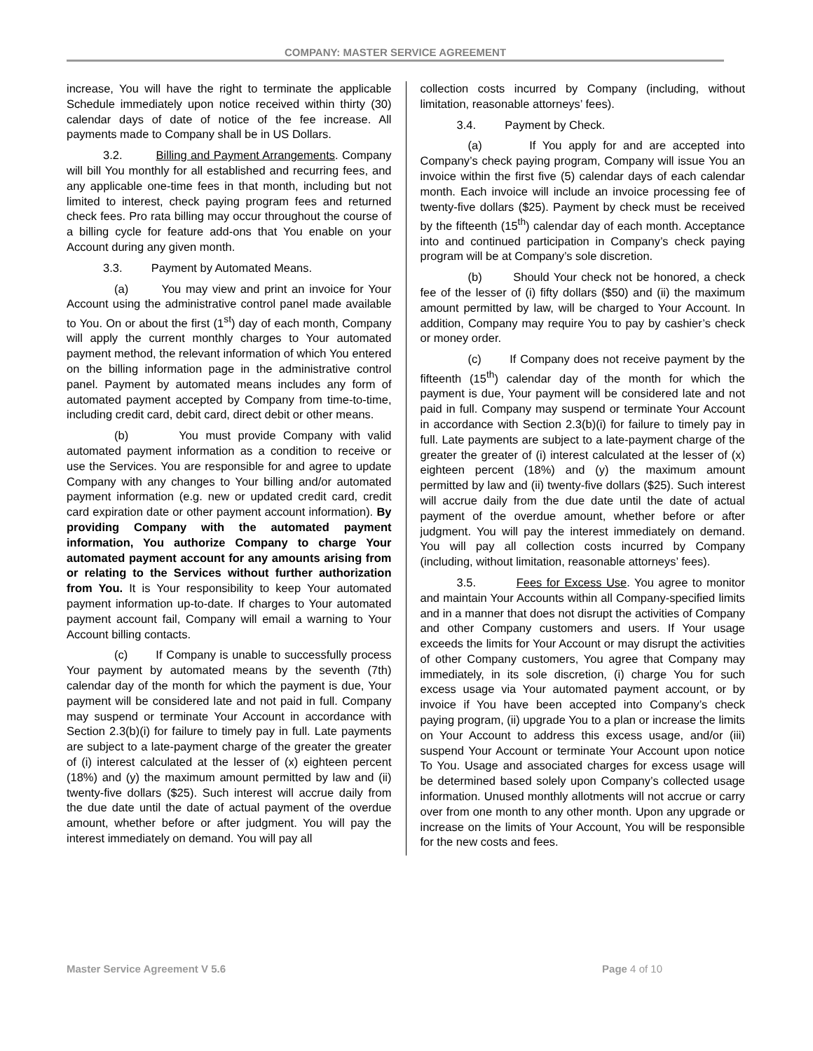COMPANY: MASTER SERVICE AGREEMENT
increase, You will have the right to terminate the applicable Schedule immediately upon notice received within thirty (30) calendar days of date of notice of the fee increase. All payments made to Company shall be in US Dollars.
3.2. Billing and Payment Arrangements. Company will bill You monthly for all established and recurring fees, and any applicable one-time fees in that month, including but not limited to interest, check paying program fees and returned check fees. Pro rata billing may occur throughout the course of a billing cycle for feature add-ons that You enable on your Account during any given month.
3.3. Payment by Automated Means.
(a) You may view and print an invoice for Your Account using the administrative control panel made available to You. On or about the first (1<sup>st</sup>) day of each month, Company will apply the current monthly charges to Your automated payment method, the relevant information of which You entered on the billing information page in the administrative control panel. Payment by automated means includes any form of automated payment accepted by Company from time-to-time, including credit card, debit card, direct debit or other means.
(b) You must provide Company with valid automated payment information as a condition to receive or use the Services. You are responsible for and agree to update Company with any changes to Your billing and/or automated payment information (e.g. new or updated credit card, credit card expiration date or other payment account information). By providing Company with the automated payment information, You authorize Company to charge Your automated payment account for any amounts arising from or relating to the Services without further authorization from You. It is Your responsibility to keep Your automated payment information up-to-date. If charges to Your automated payment account fail, Company will email a warning to Your Account billing contacts.
(c) If Company is unable to successfully process Your payment by automated means by the seventh (7th) calendar day of the month for which the payment is due, Your payment will be considered late and not paid in full. Company may suspend or terminate Your Account in accordance with Section 2.3(b)(i) for failure to timely pay in full. Late payments are subject to a late-payment charge of the greater the greater of (i) interest calculated at the lesser of (x) eighteen percent (18%) and (y) the maximum amount permitted by law and (ii) twenty-five dollars ($25). Such interest will accrue daily from the due date until the date of actual payment of the overdue amount, whether before or after judgment. You will pay the interest immediately on demand. You will pay all
collection costs incurred by Company (including, without limitation, reasonable attorneys’ fees).
3.4. Payment by Check.
(a) If You apply for and are accepted into Company’s check paying program, Company will issue You an invoice within the first five (5) calendar days of each calendar month. Each invoice will include an invoice processing fee of twenty-five dollars ($25). Payment by check must be received by the fifteenth (15<sup>th</sup>) calendar day of each month. Acceptance into and continued participation in Company’s check paying program will be at Company’s sole discretion.
(b) Should Your check not be honored, a check fee of the lesser of (i) fifty dollars ($50) and (ii) the maximum amount permitted by law, will be charged to Your Account. In addition, Company may require You to pay by cashier’s check or money order.
(c) If Company does not receive payment by the fifteenth (15<sup>th</sup>) calendar day of the month for which the payment is due, Your payment will be considered late and not paid in full. Company may suspend or terminate Your Account in accordance with Section 2.3(b)(i) for failure to timely pay in full. Late payments are subject to a late-payment charge of the greater the greater of (i) interest calculated at the lesser of (x) eighteen percent (18%) and (y) the maximum amount permitted by law and (ii) twenty-five dollars ($25). Such interest will accrue daily from the due date until the date of actual payment of the overdue amount, whether before or after judgment. You will pay the interest immediately on demand. You will pay all collection costs incurred by Company (including, without limitation, reasonable attorneys’ fees).
3.5. Fees for Excess Use. You agree to monitor and maintain Your Accounts within all Company-specified limits and in a manner that does not disrupt the activities of Company and other Company customers and users. If Your usage exceeds the limits for Your Account or may disrupt the activities of other Company customers, You agree that Company may immediately, in its sole discretion, (i) charge You for such excess usage via Your automated payment account, or by invoice if You have been accepted into Company’s check paying program, (ii) upgrade You to a plan or increase the limits on Your Account to address this excess usage, and/or (iii) suspend Your Account or terminate Your Account upon notice To You. Usage and associated charges for excess usage will be determined based solely upon Company’s collected usage information. Unused monthly allotments will not accrue or carry over from one month to any other month. Upon any upgrade or increase on the limits of Your Account, You will be responsible for the new costs and fees.
Master Service Agreement V 5.6 Page 4 of 10